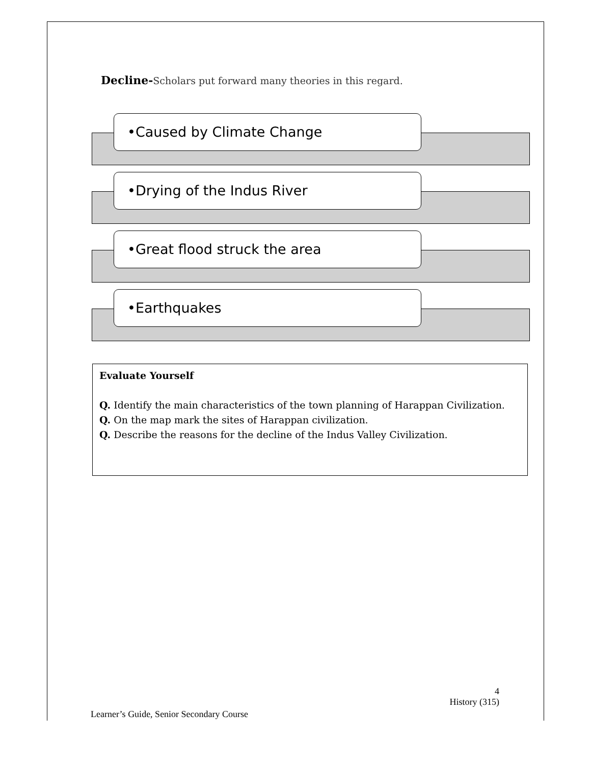Decline-Scholars put forward many theories in this regard.
•Caused by Climate Change
•Drying of the Indus River
•Great flood struck the area
•Earthquakes
Evaluate Yourself
Q. Identify the main characteristics of the town planning of Harappan Civilization.
Q. On the map mark the sites of Harappan civilization.
Q. Describe the reasons for the decline of the Indus Valley Civilization.
4
History (315)
Learner’s Guide, Senior Secondary Course